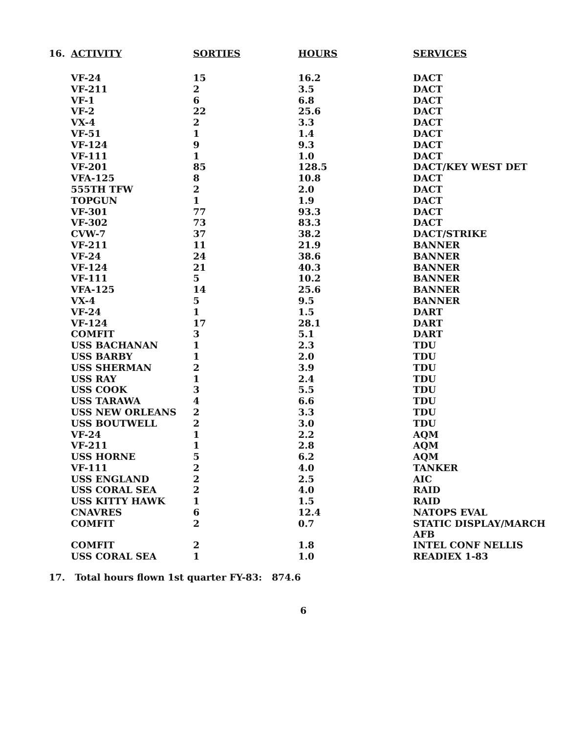| 16. | ACTIVITY | SORTIES | HOURS | SERVICES |
| --- | --- | --- | --- | --- |
| | VF-24 | 15 | 16.2 | DACT |
| | VF-211 | 2 | 3.5 | DACT |
| | VF-1 | 6 | 6.8 | DACT |
| | VF-2 | 22 | 25.6 | DACT |
| | VX-4 | 2 | 3.3 | DACT |
| | VF-51 | 1 | 1.4 | DACT |
| | VF-124 | 9 | 9.3 | DACT |
| | VF-111 | 1 | 1.0 | DACT |
| | VF-201 | 85 | 128.5 | DACT/KEY WEST DET |
| | VFA-125 | 8 | 10.8 | DACT |
| | 555TH TFW | 2 | 2.0 | DACT |
| | TOPGUN | 1 | 1.9 | DACT |
| | VF-301 | 77 | 93.3 | DACT |
| | VF-302 | 73 | 83.3 | DACT |
| | CVW-7 | 37 | 38.2 | DACT/STRIKE |
| | VF-211 | 11 | 21.9 | BANNER |
| | VF-24 | 24 | 38.6 | BANNER |
| | VF-124 | 21 | 40.3 | BANNER |
| | VF-111 | 5 | 10.2 | BANNER |
| | VFA-125 | 14 | 25.6 | BANNER |
| | VX-4 | 5 | 9.5 | BANNER |
| | VF-24 | 1 | 1.5 | DART |
| | VF-124 | 17 | 28.1 | DART |
| | COMFIT | 3 | 5.1 | DART |
| | USS BACHANAN | 1 | 2.3 | TDU |
| | USS BARBY | 1 | 2.0 | TDU |
| | USS SHERMAN | 2 | 3.9 | TDU |
| | USS RAY | 1 | 2.4 | TDU |
| | USS COOK | 3 | 5.5 | TDU |
| | USS TARAWA | 4 | 6.6 | TDU |
| | USS NEW ORLEANS | 2 | 3.3 | TDU |
| | USS BOUTWELL | 2 | 3.0 | TDU |
| | VF-24 | 1 | 2.2 | AQM |
| | VF-211 | 1 | 2.8 | AQM |
| | USS HORNE | 5 | 6.2 | AQM |
| | VF-111 | 2 | 4.0 | TANKER |
| | USS ENGLAND | 2 | 2.5 | AIC |
| | USS CORAL SEA | 2 | 4.0 | RAID |
| | USS KITTY HAWK | 1 | 1.5 | RAID |
| | CNAVRES | 6 | 12.4 | NATOPS EVAL |
| | COMFIT | 2 | 0.7 | STATIC DISPLAY/MARCH AFB |
| | COMFIT | 2 | 1.8 | INTEL CONF NELLIS |
| | USS CORAL SEA | 1 | 1.0 | READIEX 1-83 |
17. Total hours flown 1st quarter FY-83: 874.6
6